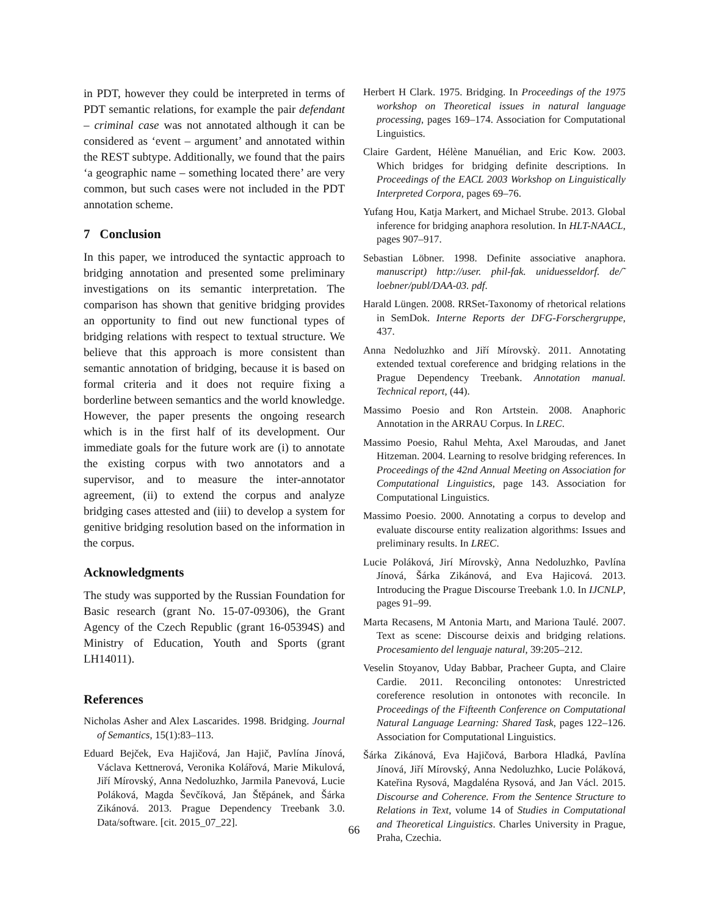in PDT, however they could be interpreted in terms of PDT semantic relations, for example the pair defendant – criminal case was not annotated although it can be considered as ‘event – argument’ and annotated within the REST subtype. Additionally, we found that the pairs ‘a geographic name – something located there’ are very common, but such cases were not included in the PDT annotation scheme.
7 Conclusion
In this paper, we introduced the syntactic approach to bridging annotation and presented some preliminary investigations on its semantic interpretation. The comparison has shown that genitive bridging provides an opportunity to find out new functional types of bridging relations with respect to textual structure. We believe that this approach is more consistent than semantic annotation of bridging, because it is based on formal criteria and it does not require fixing a borderline between semantics and the world knowledge. However, the paper presents the ongoing research which is in the first half of its development. Our immediate goals for the future work are (i) to annotate the existing corpus with two annotators and a supervisor, and to measure the inter-annotator agreement, (ii) to extend the corpus and analyze bridging cases attested and (iii) to develop a system for genitive bridging resolution based on the information in the corpus.
Acknowledgments
The study was supported by the Russian Foundation for Basic research (grant No. 15-07-09306), the Grant Agency of the Czech Republic (grant 16-05394S) and Ministry of Education, Youth and Sports (grant LH14011).
References
Nicholas Asher and Alex Lascarides. 1998. Bridging. Journal of Semantics, 15(1):83–113.
Eduard Bejček, Eva Hajičová, Jan Hajič, Pavlína Jínová, Václava Kettnerová, Veronika Kolářová, Marie Mikulová, Jiří Mírovský, Anna Nedoluzhko, Jarmila Panevová, Lucie Poláková, Magda Ševčíková, Jan Štěpánek, and Šárka Zikánová. 2013. Prague Dependency Treebank 3.0. Data/software. [cit. 2015_07_22].
Herbert H Clark. 1975. Bridging. In Proceedings of the 1975 workshop on Theoretical issues in natural language processing, pages 169–174. Association for Computational Linguistics.
Claire Gardent, Hélène Manuélian, and Eric Kow. 2003. Which bridges for bridging definite descriptions. In Proceedings of the EACL 2003 Workshop on Linguistically Interpreted Corpora, pages 69–76.
Yufang Hou, Katja Markert, and Michael Strube. 2013. Global inference for bridging anaphora resolution. In HLT-NAACL, pages 907–917.
Sebastian Löbner. 1998. Definite associative anaphora. manuscript) http://user. phil-fak. uniduesseldorf. de/˜ loebner/publ/DAA-03. pdf.
Harald Lüngen. 2008. RRSet-Taxonomy of rhetorical relations in SemDok. Interne Reports der DFG-Forschergruppe, 437.
Anna Nedoluzhko and Jiří Mírovskỳ. 2011. Annotating extended textual coreference and bridging relations in the Prague Dependency Treebank. Annotation manual. Technical report, (44).
Massimo Poesio and Ron Artstein. 2008. Anaphoric Annotation in the ARRAU Corpus. In LREC.
Massimo Poesio, Rahul Mehta, Axel Maroudas, and Janet Hitzeman. 2004. Learning to resolve bridging references. In Proceedings of the 42nd Annual Meeting on Association for Computational Linguistics, page 143. Association for Computational Linguistics.
Massimo Poesio. 2000. Annotating a corpus to develop and evaluate discourse entity realization algorithms: Issues and preliminary results. In LREC.
Lucie Poláková, Jirí Mírovskỳ, Anna Nedoluzhko, Pavlína Jínová, Šárka Zikánová, and Eva Hajicová. 2013. Introducing the Prague Discourse Treebank 1.0. In IJCNLP, pages 91–99.
Marta Recasens, M Antonia Martı, and Mariona Taulé. 2007. Text as scene: Discourse deixis and bridging relations. Procesamiento del lenguaje natural, 39:205–212.
Veselin Stoyanov, Uday Babbar, Pracheer Gupta, and Claire Cardie. 2011. Reconciling ontonotes: Unrestricted coreference resolution in ontonotes with reconcile. In Proceedings of the Fifteenth Conference on Computational Natural Language Learning: Shared Task, pages 122–126. Association for Computational Linguistics.
Šárka Zikánová, Eva Hajičová, Barbora Hladká, Pavlína Jínová, Jiří Mírovský, Anna Nedoluzhko, Lucie Poláková, Kateřina Rysová, Magdaléna Rysová, and Jan Václ. 2015. Discourse and Coherence. From the Sentence Structure to Relations in Text, volume 14 of Studies in Computational and Theoretical Linguistics. Charles University in Prague, Praha, Czechia.
66